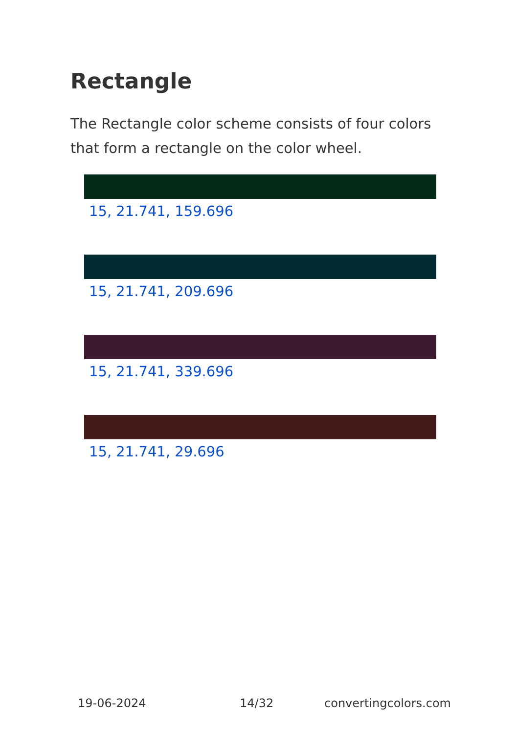Rectangle
The Rectangle color scheme consists of four colors that form a rectangle on the color wheel.
15, 21.741, 159.696
15, 21.741, 209.696
15, 21.741, 339.696
15, 21.741, 29.696
19-06-2024 14/32 convertingcolors.com